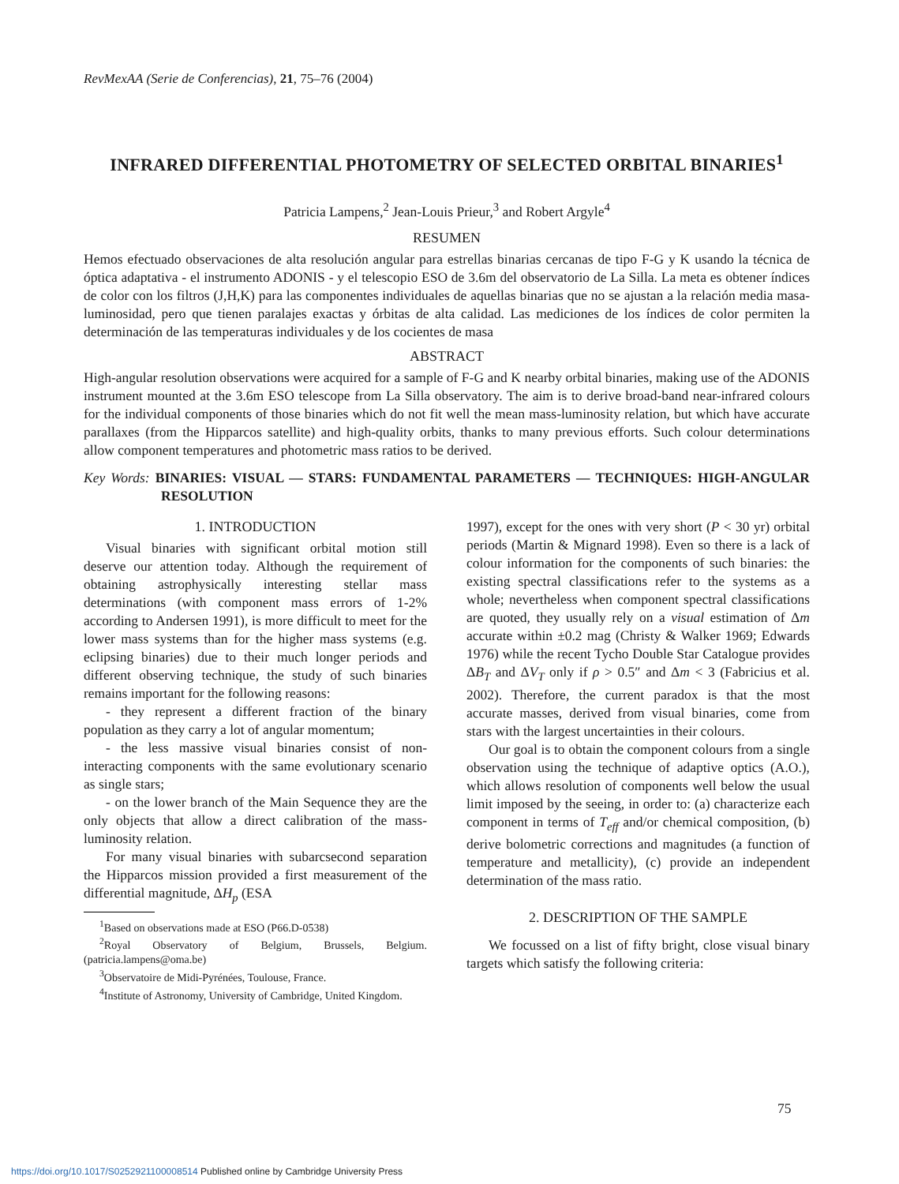RevMexAA (Serie de Conferencias), 21, 75–76 (2004)
INFRARED DIFFERENTIAL PHOTOMETRY OF SELECTED ORBITAL BINARIES<sup>1</sup>
Patricia Lampens,<sup>2</sup> Jean-Louis Prieur,<sup>3</sup> and Robert Argyle<sup>4</sup>
RESUMEN
Hemos efectuado observaciones de alta resolución angular para estrellas binarias cercanas de tipo F-G y K usando la técnica de óptica adaptativa - el instrumento ADONIS - y el telescopio ESO de 3.6m del observatorio de La Silla. La meta es obtener índices de color con los filtros (J,H,K) para las componentes individuales de aquellas binarias que no se ajustan a la relación media masa-luminosidad, pero que tienen paralajes exactas y órbitas de alta calidad. Las mediciones de los índices de color permiten la determinación de las temperaturas individuales y de los cocientes de masa
ABSTRACT
High-angular resolution observations were acquired for a sample of F-G and K nearby orbital binaries, making use of the ADONIS instrument mounted at the 3.6m ESO telescope from La Silla observatory. The aim is to derive broad-band near-infrared colours for the individual components of those binaries which do not fit well the mean mass-luminosity relation, but which have accurate parallaxes (from the Hipparcos satellite) and high-quality orbits, thanks to many previous efforts. Such colour determinations allow component temperatures and photometric mass ratios to be derived.
Key Words: BINARIES: VISUAL — STARS: FUNDAMENTAL PARAMETERS — TECHNIQUES: HIGH-ANGULAR RESOLUTION
1. INTRODUCTION
Visual binaries with significant orbital motion still deserve our attention today. Although the requirement of obtaining astrophysically interesting stellar mass determinations (with component mass errors of 1-2% according to Andersen 1991), is more difficult to meet for the lower mass systems than for the higher mass systems (e.g. eclipsing binaries) due to their much longer periods and different observing technique, the study of such binaries remains important for the following reasons:
- they represent a different fraction of the binary population as they carry a lot of angular momentum;
- the less massive visual binaries consist of non-interacting components with the same evolutionary scenario as single stars;
- on the lower branch of the Main Sequence they are the only objects that allow a direct calibration of the mass-luminosity relation.
For many visual binaries with subarcsecond separation the Hipparcos mission provided a first measurement of the differential magnitude, ΔH<sub>p</sub> (ESA
<sup>1</sup> Based on observations made at ESO (P66.D-0538)
<sup>2</sup> Royal Observatory of Belgium, Brussels, Belgium. (patricia.lampens@oma.be)
<sup>3</sup> Observatoire de Midi-Pyrénées, Toulouse, France.
<sup>4</sup> Institute of Astronomy, University of Cambridge, United Kingdom.
1997), except for the ones with very short (P < 30 yr) orbital periods (Martin & Mignard 1998). Even so there is a lack of colour information for the components of such binaries: the existing spectral classifications refer to the systems as a whole; nevertheless when component spectral classifications are quoted, they usually rely on a visual estimation of Δm accurate within ±0.2 mag (Christy & Walker 1969; Edwards 1976) while the recent Tycho Double Star Catalogue provides ΔB<sub>T</sub> and ΔV<sub>T</sub> only if ρ > 0.5″ and Δm < 3 (Fabricius et al. 2002). Therefore, the current paradox is that the most accurate masses, derived from visual binaries, come from stars with the largest uncertainties in their colours.
Our goal is to obtain the component colours from a single observation using the technique of adaptive optics (A.O.), which allows resolution of components well below the usual limit imposed by the seeing, in order to: (a) characterize each component in terms of T<sub>eff</sub> and/or chemical composition, (b) derive bolometric corrections and magnitudes (a function of temperature and metallicity), (c) provide an independent determination of the mass ratio.
2. DESCRIPTION OF THE SAMPLE
We focussed on a list of fifty bright, close visual binary targets which satisfy the following criteria:
75
https://doi.org/10.1017/S0252921100008514 Published online by Cambridge University Press